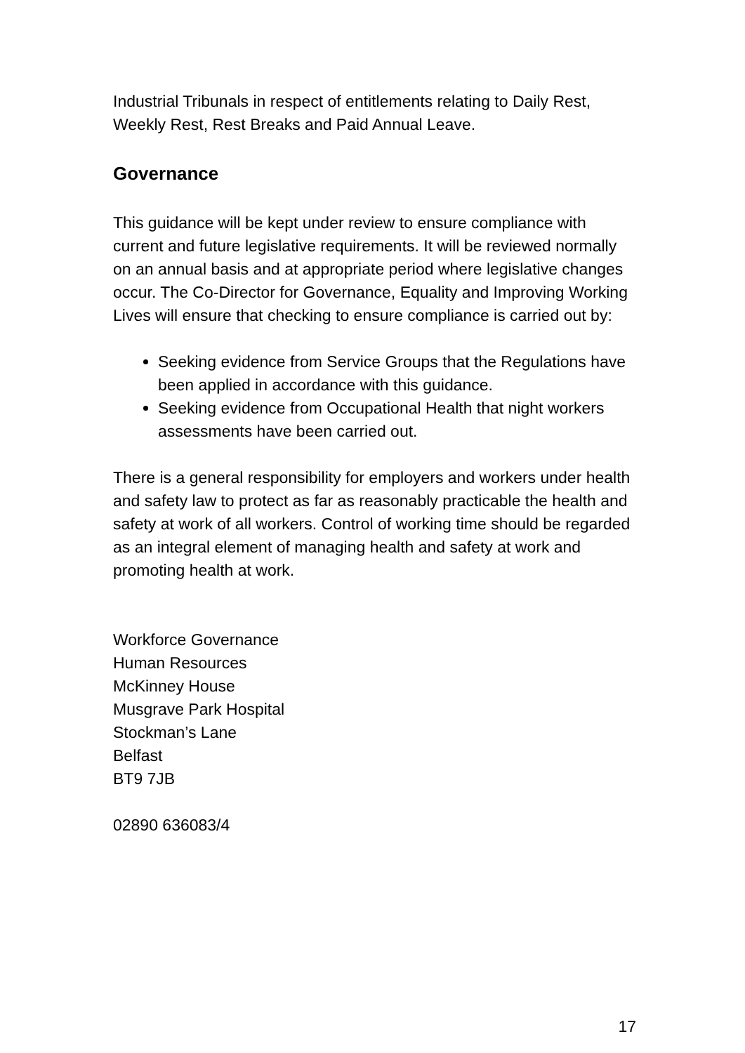Industrial Tribunals in respect of entitlements relating to Daily Rest, Weekly Rest, Rest Breaks and Paid Annual Leave.
Governance
This guidance will be kept under review to ensure compliance with current and future legislative requirements. It will be reviewed normally on an annual basis and at appropriate period where legislative changes occur. The Co-Director for Governance, Equality and Improving Working Lives will ensure that checking to ensure compliance is carried out by:
Seeking evidence from Service Groups that the Regulations have been applied in accordance with this guidance.
Seeking evidence from Occupational Health that night workers assessments have been carried out.
There is a general responsibility for employers and workers under health and safety law to protect as far as reasonably practicable the health and safety at work of all workers. Control of working time should be regarded as an integral element of managing health and safety at work and promoting health at work.
Workforce Governance
Human Resources
McKinney House
Musgrave Park Hospital
Stockman’s Lane
Belfast
BT9 7JB
02890 636083/4
17